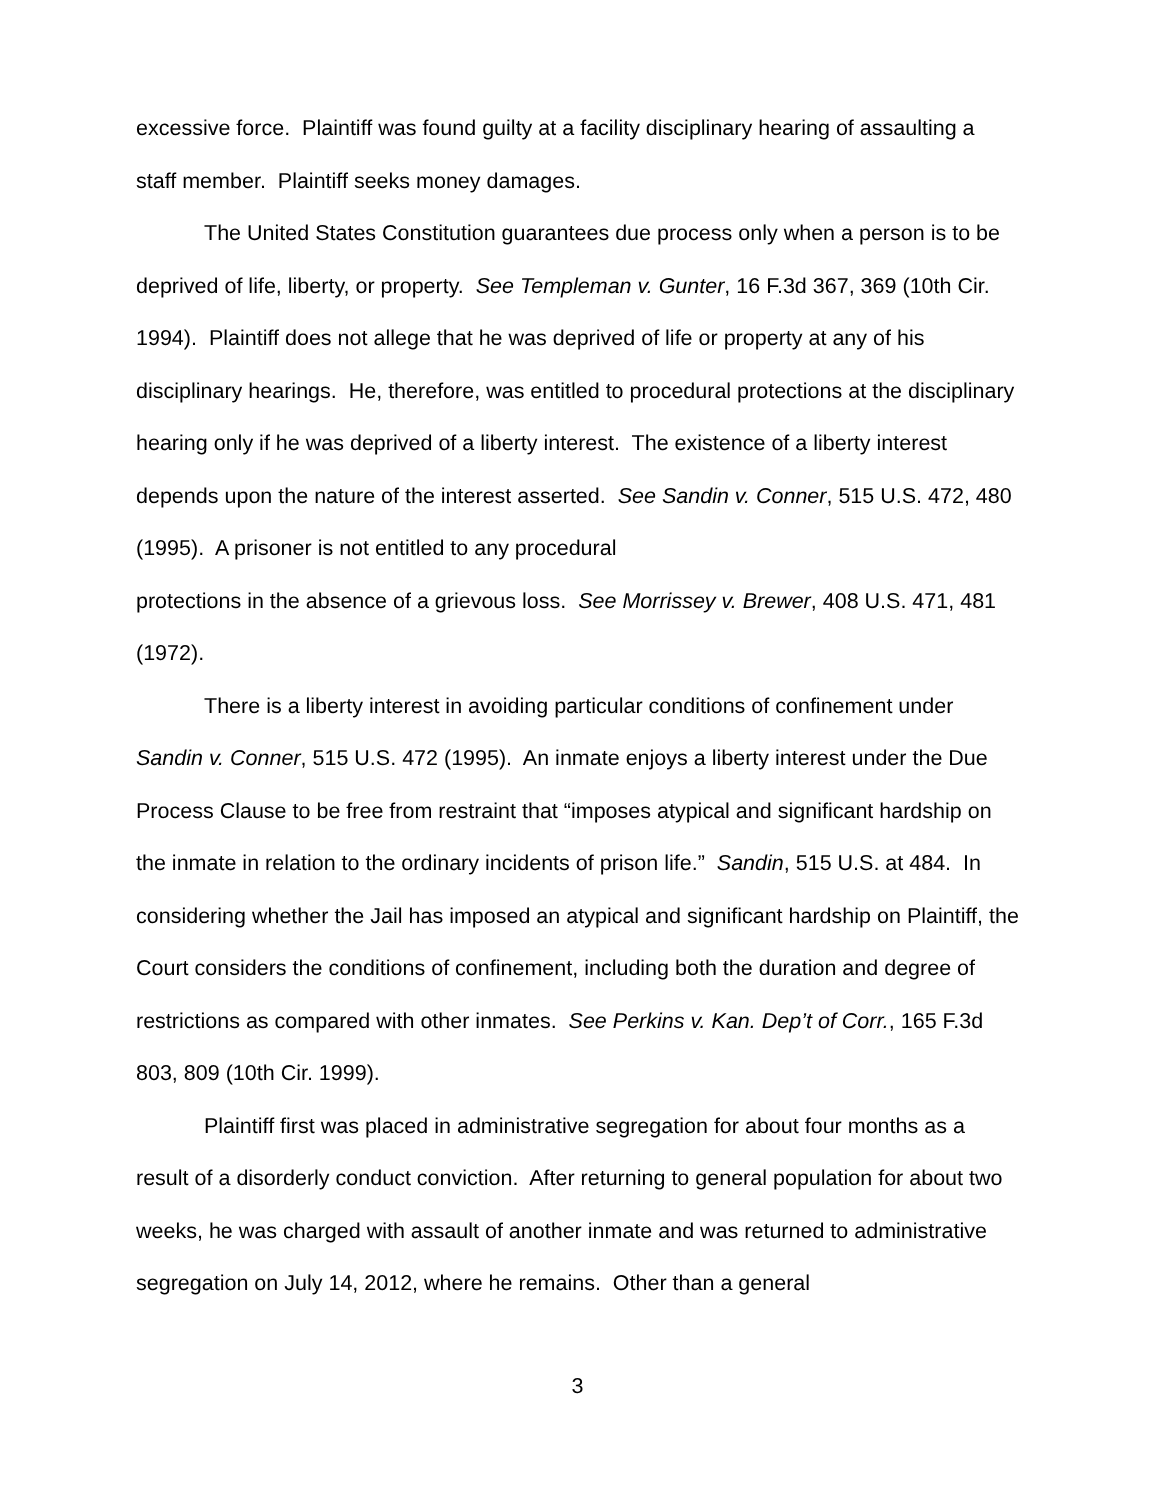excessive force. Plaintiff was found guilty at a facility disciplinary hearing of assaulting a staff member. Plaintiff seeks money damages.
The United States Constitution guarantees due process only when a person is to be deprived of life, liberty, or property. See Templeman v. Gunter, 16 F.3d 367, 369 (10th Cir. 1994). Plaintiff does not allege that he was deprived of life or property at any of his disciplinary hearings. He, therefore, was entitled to procedural protections at the disciplinary hearing only if he was deprived of a liberty interest. The existence of a liberty interest depends upon the nature of the interest asserted. See Sandin v. Conner, 515 U.S. 472, 480 (1995). A prisoner is not entitled to any procedural
protections in the absence of a grievous loss. See Morrissey v. Brewer, 408 U.S. 471, 481 (1972).
There is a liberty interest in avoiding particular conditions of confinement under Sandin v. Conner, 515 U.S. 472 (1995). An inmate enjoys a liberty interest under the Due Process Clause to be free from restraint that “imposes atypical and significant hardship on the inmate in relation to the ordinary incidents of prison life.” Sandin, 515 U.S. at 484. In considering whether the Jail has imposed an atypical and significant hardship on Plaintiff, the Court considers the conditions of confinement, including both the duration and degree of restrictions as compared with other inmates. See Perkins v. Kan. Dep’t of Corr., 165 F.3d 803, 809 (10th Cir. 1999).
Plaintiff first was placed in administrative segregation for about four months as a result of a disorderly conduct conviction. After returning to general population for about two weeks, he was charged with assault of another inmate and was returned to administrative segregation on July 14, 2012, where he remains. Other than a general
3